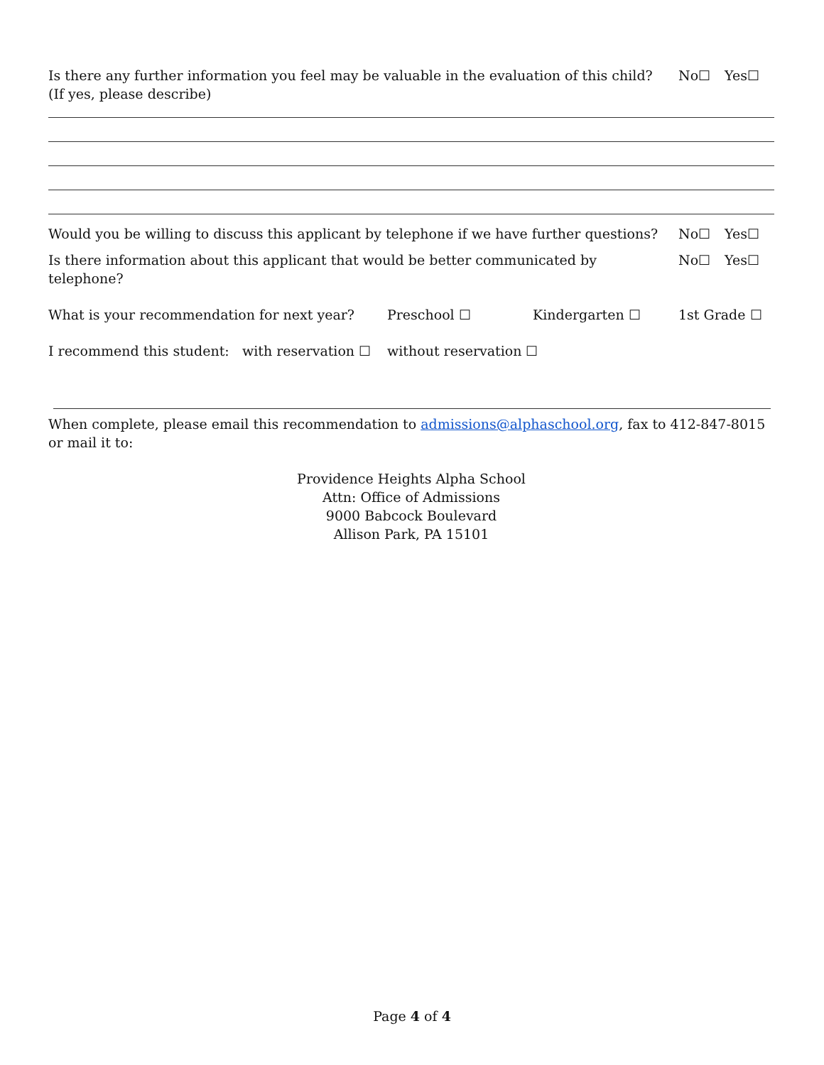Is there any further information you feel may be valuable in the evaluation of this child?
(If yes, please describe)
No☐ Yes☐
Would you be willing to discuss this applicant by telephone if we have further questions?
No☐ Yes☐
Is there information about this applicant that would be better communicated by telephone?
No☐ Yes☐
What is your recommendation for next year? Preschool ☐ Kindergarten ☐ 1st Grade ☐
I recommend this student: with reservation ☐ without reservation ☐
When complete, please email this recommendation to admissions@alphaschool.org, fax to 412-847-8015 or mail it to:
Providence Heights Alpha School
Attn: Office of Admissions
9000 Babcock Boulevard
Allison Park, PA 15101
Page 4 of 4